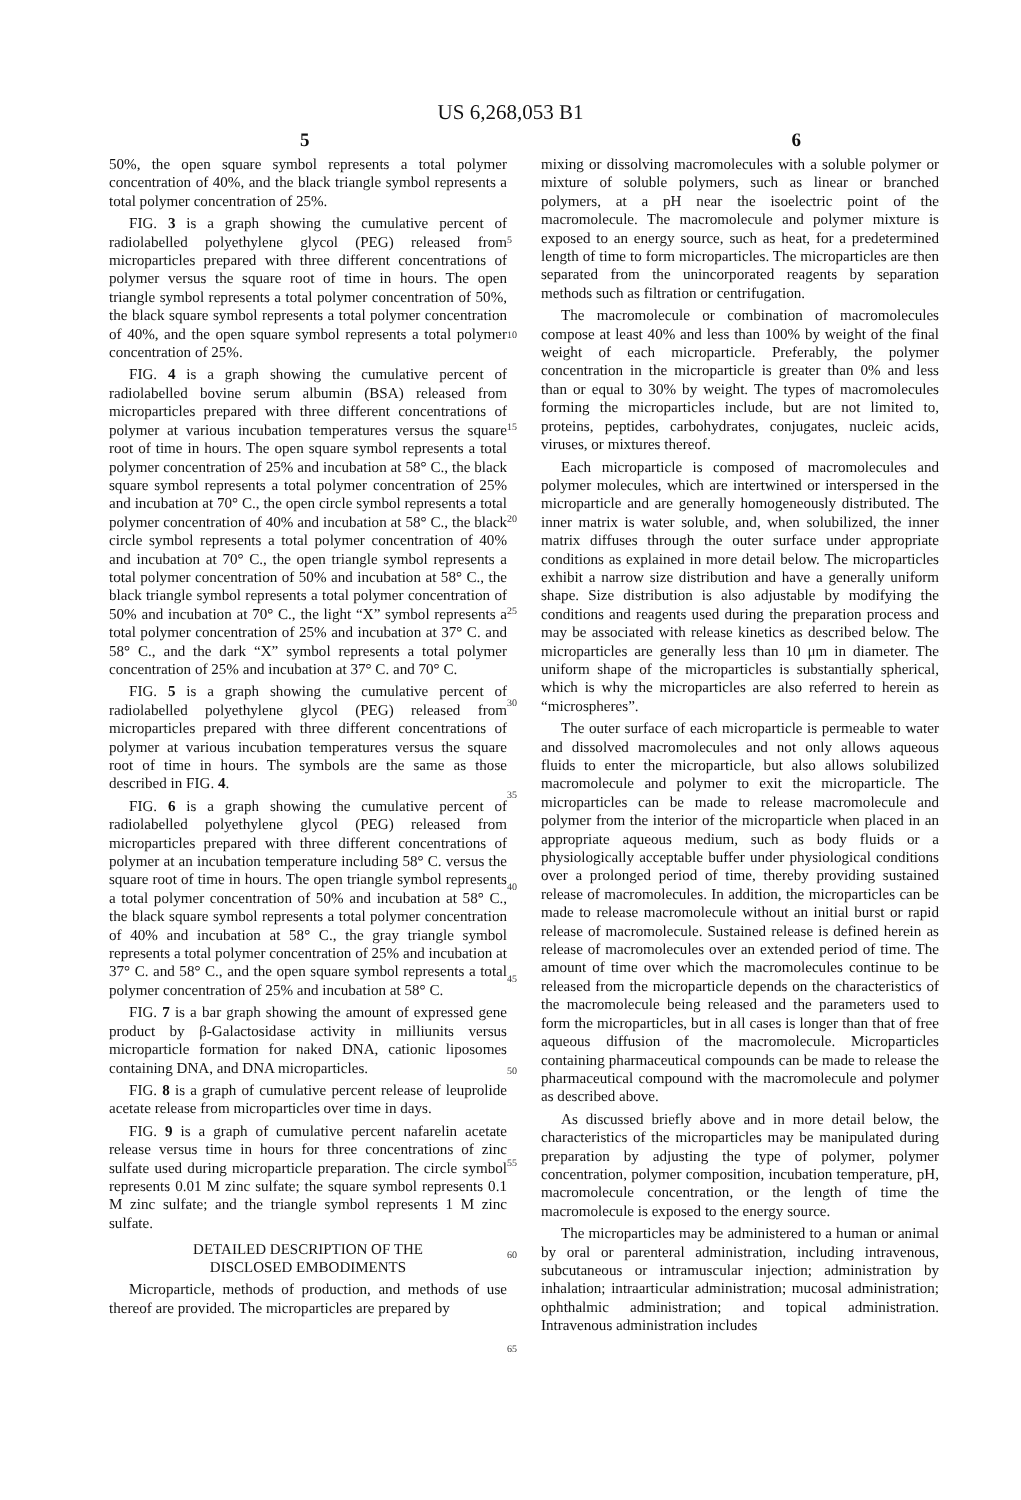US 6,268,053 B1
5 6
50%, the open square symbol represents a total polymer concentration of 40%, and the black triangle symbol represents a total polymer concentration of 25%.
FIG. 3 is a graph showing the cumulative percent of radiolabelled polyethylene glycol (PEG) released from microparticles prepared with three different concentrations of polymer versus the square root of time in hours. The open triangle symbol represents a total polymer concentration of 50%, the black square symbol represents a total polymer concentration of 40%, and the open square symbol represents a total polymer concentration of 25%.
FIG. 4 is a graph showing the cumulative percent of radiolabelled bovine serum albumin (BSA) released from microparticles prepared with three different concentrations of polymer at various incubation temperatures versus the square root of time in hours. The open square symbol represents a total polymer concentration of 25% and incubation at 58° C., the black square symbol represents a total polymer concentration of 25% and incubation at 70° C., the open circle symbol represents a total polymer concentration of 40% and incubation at 58° C., the black circle symbol represents a total polymer concentration of 40% and incubation at 70° C., the open triangle symbol represents a total polymer concentration of 50% and incubation at 58° C., the black triangle symbol represents a total polymer concentration of 50% and incubation at 70° C., the light “X” symbol represents a total polymer concentration of 25% and incubation at 37° C. and 58° C., and the dark “X” symbol represents a total polymer concentration of 25% and incubation at 37° C. and 70° C.
FIG. 5 is a graph showing the cumulative percent of radiolabelled polyethylene glycol (PEG) released from microparticles prepared with three different concentrations of polymer at various incubation temperatures versus the square root of time in hours. The symbols are the same as those described in FIG. 4.
FIG. 6 is a graph showing the cumulative percent of radiolabelled polyethylene glycol (PEG) released from microparticles prepared with three different concentrations of polymer at an incubation temperature including 58° C. versus the square root of time in hours. The open triangle symbol represents a total polymer concentration of 50% and incubation at 58° C., the black square symbol represents a total polymer concentration of 40% and incubation at 58° C., the gray triangle symbol represents a total polymer concentration of 25% and incubation at 37° C. and 58° C., and the open square symbol represents a total polymer concentration of 25% and incubation at 58° C.
FIG. 7 is a bar graph showing the amount of expressed gene product by β-Galactosidase activity in milliunits versus microparticle formation for naked DNA, cationic liposomes containing DNA, and DNA microparticles.
FIG. 8 is a graph of cumulative percent release of leuprolide acetate release from microparticles over time in days.
FIG. 9 is a graph of cumulative percent nafarelin acetate release versus time in hours for three concentrations of zinc sulfate used during microparticle preparation. The circle symbol represents 0.01 M zinc sulfate; the square symbol represents 0.1 M zinc sulfate; and the triangle symbol represents 1 M zinc sulfate.
DETAILED DESCRIPTION OF THE
DISCLOSED EMBODIMENTS
Microparticle, methods of production, and methods of use thereof are provided. The microparticles are prepared by
5
10
15
20
25
30
35
40
45
50
55
60
65
mixing or dissolving macromolecules with a soluble polymer or mixture of soluble polymers, such as linear or branched polymers, at a pH near the isoelectric point of the macromolecule. The macromolecule and polymer mixture is exposed to an energy source, such as heat, for a predetermined length of time to form microparticles. The microparticles are then separated from the unincorporated reagents by separation methods such as filtration or centrifugation.
The macromolecule or combination of macromolecules compose at least 40% and less than 100% by weight of the final weight of each microparticle. Preferably, the polymer concentration in the microparticle is greater than 0% and less than or equal to 30% by weight. The types of macromolecules forming the microparticles include, but are not limited to, proteins, peptides, carbohydrates, conjugates, nucleic acids, viruses, or mixtures thereof.
Each microparticle is composed of macromolecules and polymer molecules, which are intertwined or interspersed in the microparticle and are generally homogeneously distributed. The inner matrix is water soluble, and, when solubilized, the inner matrix diffuses through the outer surface under appropriate conditions as explained in more detail below. The microparticles exhibit a narrow size distribution and have a generally uniform shape. Size distribution is also adjustable by modifying the conditions and reagents used during the preparation process and may be associated with release kinetics as described below. The microparticles are generally less than 10 μm in diameter. The uniform shape of the microparticles is substantially spherical, which is why the microparticles are also referred to herein as “microspheres”.
The outer surface of each microparticle is permeable to water and dissolved macromolecules and not only allows aqueous fluids to enter the microparticle, but also allows solubilized macromolecule and polymer to exit the microparticle. The microparticles can be made to release macromolecule and polymer from the interior of the microparticle when placed in an appropriate aqueous medium, such as body fluids or a physiologically acceptable buffer under physiological conditions over a prolonged period of time, thereby providing sustained release of macromolecules. In addition, the microparticles can be made to release macromolecule without an initial burst or rapid release of macromolecule. Sustained release is defined herein as release of macromolecules over an extended period of time. The amount of time over which the macromolecules continue to be released from the microparticle depends on the characteristics of the macromolecule being released and the parameters used to form the microparticles, but in all cases is longer than that of free aqueous diffusion of the macromolecule. Microparticles containing pharmaceutical compounds can be made to release the pharmaceutical compound with the macromolecule and polymer as described above.
As discussed briefly above and in more detail below, the characteristics of the microparticles may be manipulated during preparation by adjusting the type of polymer, polymer concentration, polymer composition, incubation temperature, pH, macromolecule concentration, or the length of time the macromolecule is exposed to the energy source.
The microparticles may be administered to a human or animal by oral or parenteral administration, including intravenous, subcutaneous or intramuscular injection; administration by inhalation; intraarticular administration; mucosal administration; ophthalmic administration; and topical administration. Intravenous administration includes